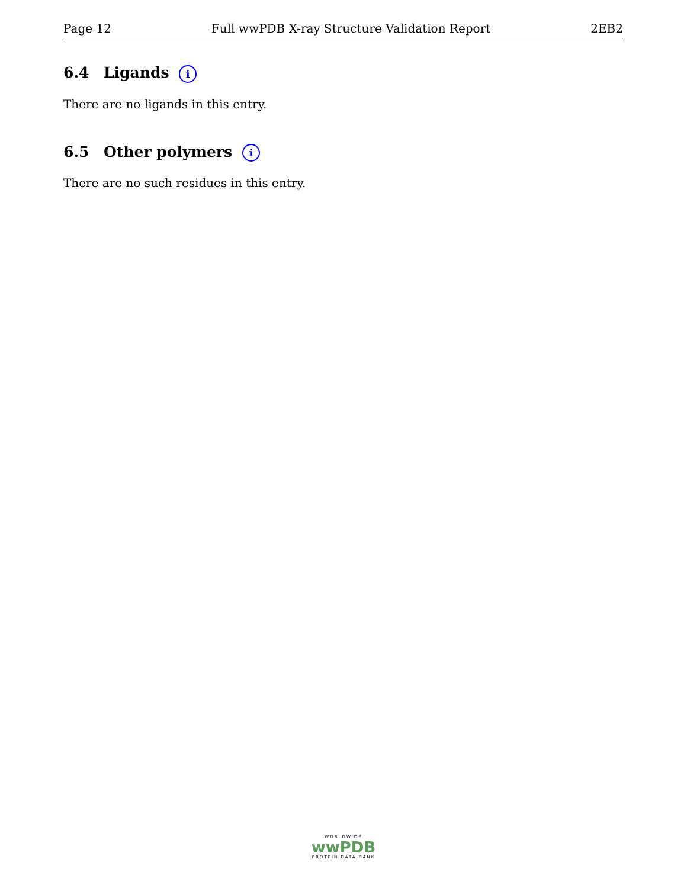Page 12 Full wwPDB X-ray Structure Validation Report 2EB2
6.4 Ligands i
There are no ligands in this entry.
6.5 Other polymers i
There are no such residues in this entry.
WORLDWIDE
wwPDB
PROTEIN DATA BANK